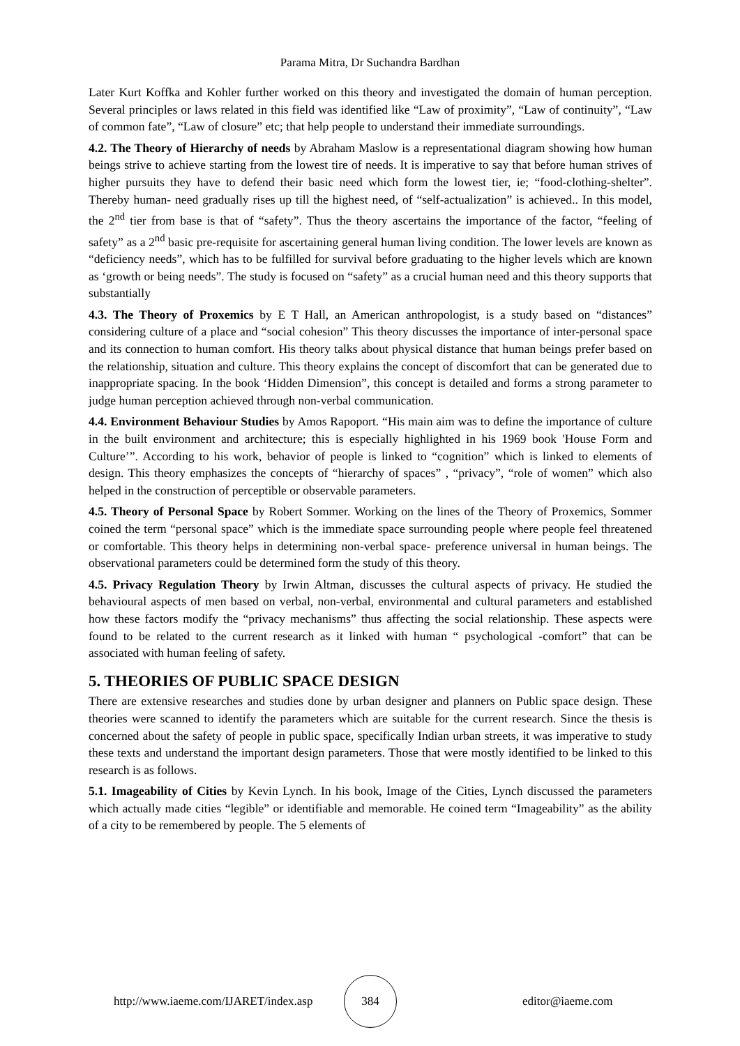Parama Mitra, Dr Suchandra Bardhan
Later Kurt Koffka and Kohler further worked on this theory and investigated the domain of human perception. Several principles or laws related in this field was identified like “Law of proximity”, “Law of continuity”, “Law of common fate”, “Law of closure” etc; that help people to understand their immediate surroundings.
4.2. The Theory of Hierarchy of needs by Abraham Maslow is a representational diagram showing how human beings strive to achieve starting from the lowest tire of needs. It is imperative to say that before human strives of higher pursuits they have to defend their basic need which form the lowest tier, ie; “food-clothing-shelter”. Thereby human- need gradually rises up till the highest need, of “self-actualization” is achieved.. In this model, the 2<sup>nd</sup> tier from base is that of “safety”. Thus the theory ascertains the importance of the factor, “feeling of safety” as a 2<sup>nd</sup> basic pre-requisite for ascertaining general human living condition. The lower levels are known as “deficiency needs”, which has to be fulfilled for survival before graduating to the higher levels which are known as ‘growth or being needs”. The study is focused on “safety” as a crucial human need and this theory supports that substantially
4.3. The Theory of Proxemics by E T Hall, an American anthropologist, is a study based on “distances” considering culture of a place and “social cohesion” This theory discusses the importance of inter-personal space and its connection to human comfort. His theory talks about physical distance that human beings prefer based on the relationship, situation and culture. This theory explains the concept of discomfort that can be generated due to inappropriate spacing. In the book ‘Hidden Dimension”, this concept is detailed and forms a strong parameter to judge human perception achieved through non-verbal communication.
4.4. Environment Behaviour Studies by Amos Rapoport. “His main aim was to define the importance of culture in the built environment and architecture; this is especially highlighted in his 1969 book 'House Form and Culture’”. According to his work, behavior of people is linked to “cognition” which is linked to elements of design. This theory emphasizes the concepts of “hierarchy of spaces” , “privacy”, “role of women” which also helped in the construction of perceptible or observable parameters.
4.5. Theory of Personal Space by Robert Sommer. Working on the lines of the Theory of Proxemics, Sommer coined the term “personal space” which is the immediate space surrounding people where people feel threatened or comfortable. This theory helps in determining non-verbal space- preference universal in human beings. The observational parameters could be determined form the study of this theory.
4.5. Privacy Regulation Theory by Irwin Altman, discusses the cultural aspects of privacy. He studied the behavioural aspects of men based on verbal, non-verbal, environmental and cultural parameters and established how these factors modify the “privacy mechanisms” thus affecting the social relationship. These aspects were found to be related to the current research as it linked with human “ psychological -comfort” that can be associated with human feeling of safety.
5. THEORIES OF PUBLIC SPACE DESIGN
There are extensive researches and studies done by urban designer and planners on Public space design. These theories were scanned to identify the parameters which are suitable for the current research. Since the thesis is concerned about the safety of people in public space, specifically Indian urban streets, it was imperative to study these texts and understand the important design parameters. Those that were mostly identified to be linked to this research is as follows.
5.1. Imageability of Cities by Kevin Lynch. In his book, Image of the Cities, Lynch discussed the parameters which actually made cities “legible” or identifiable and memorable. He coined term “Imageability” as the ability of a city to be remembered by people. The 5 elements of
http://www.iaeme.com/IJARET/index.asp
384
editor@iaeme.com